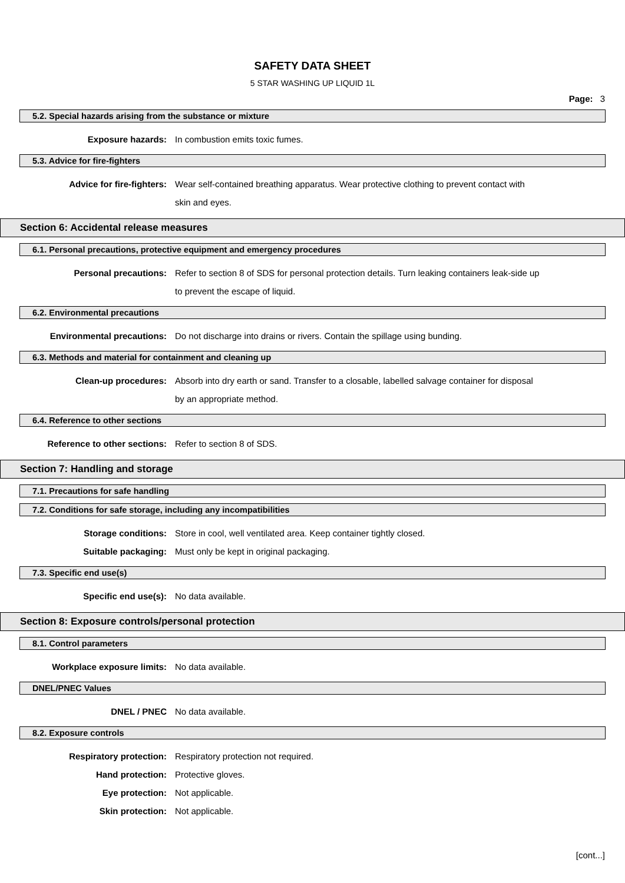SAFETY DATA SHEET
5 STAR WASHING UP LIQUID 1L
Page: 3
5.2. Special hazards arising from the substance or mixture
Exposure hazards: In combustion emits toxic fumes.
5.3. Advice for fire-fighters
Advice for fire-fighters: Wear self-contained breathing apparatus. Wear protective clothing to prevent contact with skin and eyes.
Section 6: Accidental release measures
6.1. Personal precautions, protective equipment and emergency procedures
Personal precautions: Refer to section 8 of SDS for personal protection details. Turn leaking containers leak-side up to prevent the escape of liquid.
6.2. Environmental precautions
Environmental precautions: Do not discharge into drains or rivers. Contain the spillage using bunding.
6.3. Methods and material for containment and cleaning up
Clean-up procedures: Absorb into dry earth or sand. Transfer to a closable, labelled salvage container for disposal by an appropriate method.
6.4. Reference to other sections
Reference to other sections: Refer to section 8 of SDS.
Section 7: Handling and storage
7.1. Precautions for safe handling
7.2. Conditions for safe storage, including any incompatibilities
Storage conditions: Store in cool, well ventilated area. Keep container tightly closed.
Suitable packaging: Must only be kept in original packaging.
7.3. Specific end use(s)
Specific end use(s): No data available.
Section 8: Exposure controls/personal protection
8.1. Control parameters
Workplace exposure limits: No data available.
DNEL/PNEC Values
DNEL / PNEC No data available.
8.2. Exposure controls
Respiratory protection: Respiratory protection not required.
Hand protection: Protective gloves.
Eye protection: Not applicable.
Skin protection: Not applicable.
[cont...]